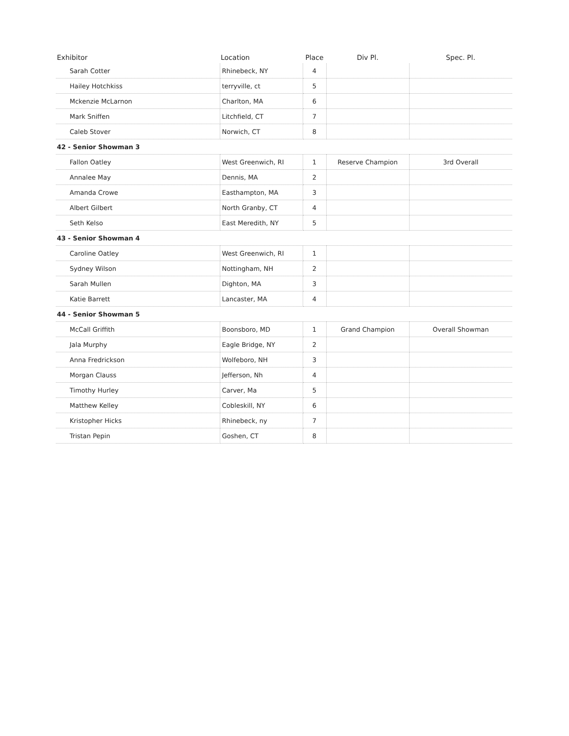| Exhibitor | Location | Place | Div Pl. | Spec. Pl. |
| --- | --- | --- | --- | --- |
| Sarah Cotter | Rhinebeck, NY | 4 | | |
| Hailey Hotchkiss | terryville, ct | 5 | | |
| Mckenzie McLarnon | Charlton, MA | 6 | | |
| Mark Sniffen | Litchfield, CT | 7 | | |
| Caleb Stover | Norwich, CT | 8 | | |
| 42 - Senior Showman 3 | | | | |
| Fallon Oatley | West Greenwich, RI | 1 | Reserve Champion | 3rd Overall |
| Annalee May | Dennis, MA | 2 | | |
| Amanda Crowe | Easthampton, MA | 3 | | |
| Albert Gilbert | North Granby, CT | 4 | | |
| Seth Kelso | East Meredith, NY | 5 | | |
| 43 - Senior Showman 4 | | | | |
| Caroline Oatley | West Greenwich, RI | 1 | | |
| Sydney Wilson | Nottingham, NH | 2 | | |
| Sarah Mullen | Dighton, MA | 3 | | |
| Katie Barrett | Lancaster, MA | 4 | | |
| 44 - Senior Showman 5 | | | | |
| McCall Griffith | Boonsboro, MD | 1 | Grand Champion | Overall Showman |
| Jala Murphy | Eagle Bridge, NY | 2 | | |
| Anna Fredrickson | Wolfeboro, NH | 3 | | |
| Morgan Clauss | Jefferson, Nh | 4 | | |
| Timothy Hurley | Carver, Ma | 5 | | |
| Matthew Kelley | Cobleskill, NY | 6 | | |
| Kristopher Hicks | Rhinebeck, ny | 7 | | |
| Tristan Pepin | Goshen, CT | 8 | | |